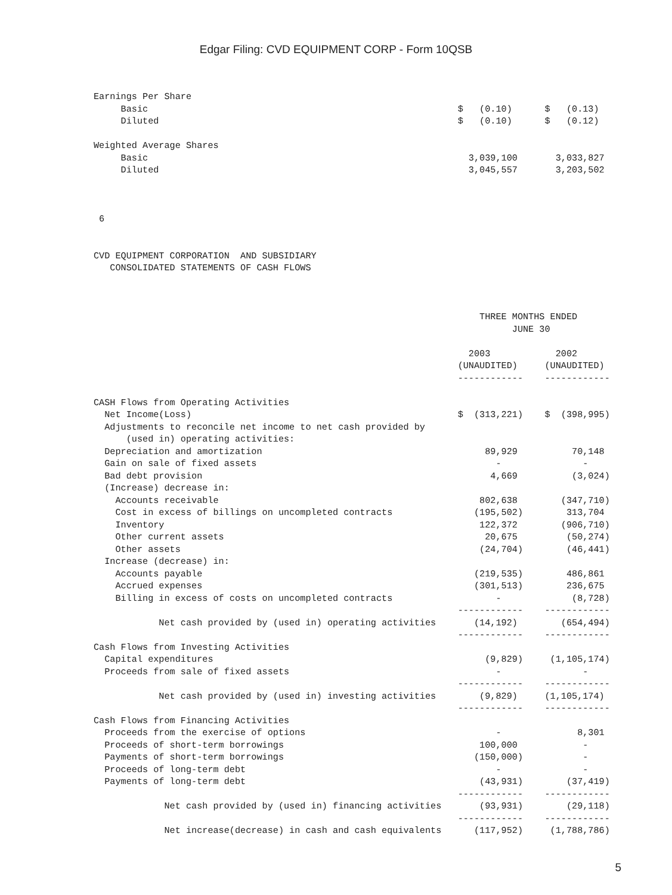Edgar Filing: CVD EQUIPMENT CORP - Form 10QSB
Earnings Per Share
     Basic                                                         $   (0.10)      $   (0.13)
     Diluted                                                       $   (0.10)      $   (0.12)

Weighted Average Shares
     Basic                                                           3,039,100       3,033,827
     Diluted                                                         3,045,557       3,203,502



 6


CVD EQUIPMENT CORPORATION  AND SUBSIDIARY
   CONSOLIDATED STATEMENTS OF CASH FLOWS



                                                                       THREE MONTHS ENDED
                                                                             JUNE 30

                                                                     2003            2002
                                                                   (UNAUDITED)     (UNAUDITED)
                                                                   ------------    ------------

CASH Flows from Operating Activities
  Net Income(Loss)                                                 $  (313,221)    $  (398,995)
  Adjustments to reconcile net income to net cash provided by
      (used in) operating activities:
  Depreciation and amortization                                         89,929          70,148
  Gain on sale of fixed assets                                            -               -
  Bad debt provision                                                     4,669          (3,024)
  (Increase) decrease in:
    Accounts receivable                                                802,638        (347,710)
    Cost in excess of billings on uncompleted contracts               (195,502)        313,704
    Inventory                                                          122,372        (906,710)
    Other current assets                                                20,675         (50,274)
    Other assets                                                       (24,704)        (46,441)
  Increase (decrease) in:
    Accounts payable                                                  (219,535)        486,861
    Accrued expenses                                                  (301,513)        236,675
    Billing in excess of costs on uncompleted contracts                   -             (8,728)
                                                                   ------------    ------------
            Net cash provided by (used in) operating activities       (14,192)        (654,494)
                                                                   ------------    ------------
Cash Flows from Investing Activities
  Capital expenditures                                                  (9,829)     (1,105,174)
  Proceeds from sale of fixed assets                                      -               -
                                                                   ------------    ------------
            Net cash provided by (used in) investing activities        (9,829)     (1,105,174)
                                                                   ------------    ------------
Cash Flows from Financing Activities
  Proceeds from the exercise of options                                   -              8,301
  Proceeds of short-term borrowings                                    100,000            -
  Payments of short-term borrowings                                   (150,000)           -
  Proceeds of long-term debt                                              -               -
  Payments of long-term debt                                           (43,931)        (37,419)
                                                                   ------------    ------------
             Net cash provided by (used in) financing activities       (93,931)        (29,118)
                                                                   ------------    ------------
             Net increase(decrease) in cash and cash equivalents      (117,952)     (1,788,786)
5